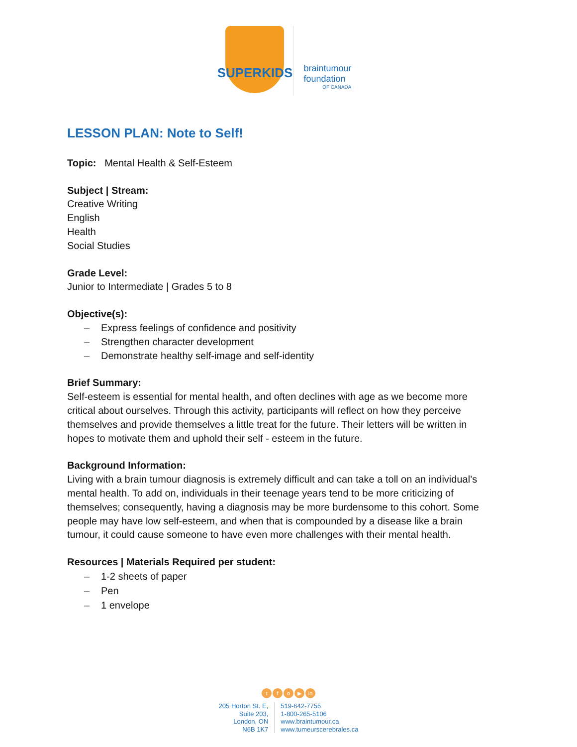SUPERKIDS
braintumour
foundation
OF CANADA
LESSON PLAN: Note to Self!
Topic: Mental Health & Self-Esteem
Subject | Stream:
Creative Writing
English
Health
Social Studies
Grade Level:
Junior to Intermediate | Grades 5 to 8
Objective(s):
– Express feelings of confidence and positivity
– Strengthen character development
– Demonstrate healthy self-image and self-identity
Brief Summary:
Self-esteem is essential for mental health, and often declines with age as we become more critical about ourselves. Through this activity, participants will reflect on how they perceive themselves and provide themselves a little treat for the future. Their letters will be written in hopes to motivate them and uphold their self - esteem in the future.
Background Information:
Living with a brain tumour diagnosis is extremely difficult and can take a toll on an individual’s mental health. To add on, individuals in their teenage years tend to be more criticizing of themselves; consequently, having a diagnosis may be more burdensome to this cohort. Some people may have low self-esteem, and when that is compounded by a disease like a brain tumour, it could cause someone to have even more challenges with their mental health.
Resources | Materials Required per student:
– 1-2 sheets of paper
– Pen
– 1 envelope
tfo ▶ in
205 Horton St. E,
Suite 203,
London, ON
N6B 1K7
519-642-7755
1-800-265-5106
www.braintumour.ca
www.tumeurscerebrales.ca